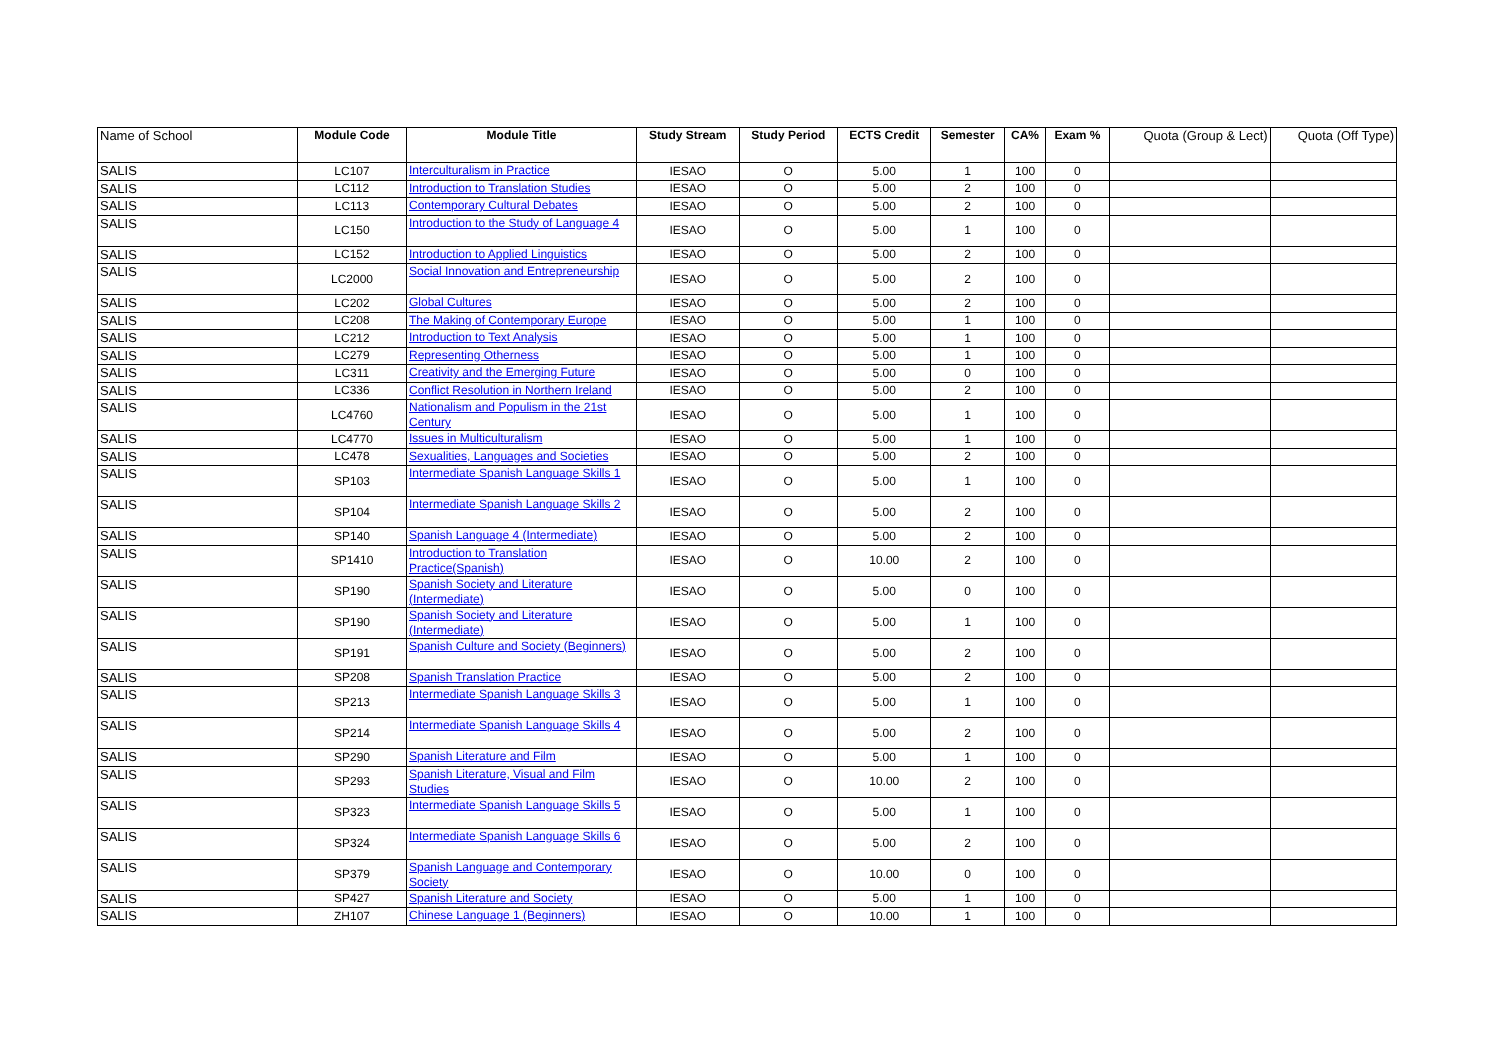| Name of School | Module Code | Module Title | Study Stream | Study Period | ECTS Credit | Semester | CA% | Exam % | Quota (Group & Lect) | Quota (Off Type) |
| --- | --- | --- | --- | --- | --- | --- | --- | --- | --- | --- |
| SALIS | LC107 | Interculturalism in Practice | IESAO | O | 5.00 | 1 | 100 | 0 | | |
| SALIS | LC112 | Introduction to Translation Studies | IESAO | O | 5.00 | 2 | 100 | 0 | | |
| SALIS | LC113 | Contemporary Cultural Debates | IESAO | O | 5.00 | 2 | 100 | 0 | | |
| SALIS | LC150 | Introduction to the Study of Language 4 | IESAO | O | 5.00 | 1 | 100 | 0 | | |
| SALIS | LC152 | Introduction to Applied Linguistics | IESAO | O | 5.00 | 2 | 100 | 0 | | |
| SALIS | LC2000 | Social Innovation and Entrepreneurship | IESAO | O | 5.00 | 2 | 100 | 0 | | |
| SALIS | LC202 | Global Cultures | IESAO | O | 5.00 | 2 | 100 | 0 | | |
| SALIS | LC208 | The Making of Contemporary Europe | IESAO | O | 5.00 | 1 | 100 | 0 | | |
| SALIS | LC212 | Introduction to Text Analysis | IESAO | O | 5.00 | 1 | 100 | 0 | | |
| SALIS | LC279 | Representing Otherness | IESAO | O | 5.00 | 1 | 100 | 0 | | |
| SALIS | LC311 | Creativity and the Emerging Future | IESAO | O | 5.00 | 0 | 100 | 0 | | |
| SALIS | LC336 | Conflict Resolution in Northern Ireland | IESAO | O | 5.00 | 2 | 100 | 0 | | |
| SALIS | LC4760 | Nationalism and Populism in the 21st Century | IESAO | O | 5.00 | 1 | 100 | 0 | | |
| SALIS | LC4770 | Issues in Multiculturalism | IESAO | O | 5.00 | 1 | 100 | 0 | | |
| SALIS | LC478 | Sexualities, Languages and Societies | IESAO | O | 5.00 | 2 | 100 | 0 | | |
| SALIS | SP103 | Intermediate Spanish Language Skills 1 | IESAO | O | 5.00 | 1 | 100 | 0 | | |
| SALIS | SP104 | Intermediate Spanish Language Skills 2 | IESAO | O | 5.00 | 2 | 100 | 0 | | |
| SALIS | SP140 | Spanish Language 4 (Intermediate) | IESAO | O | 5.00 | 2 | 100 | 0 | | |
| SALIS | SP1410 | Introduction to Translation Practice(Spanish) | IESAO | O | 10.00 | 2 | 100 | 0 | | |
| SALIS | SP190 | Spanish Society and Literature (Intermediate) | IESAO | O | 5.00 | 0 | 100 | 0 | | |
| SALIS | SP190 | Spanish Society and Literature (Intermediate) | IESAO | O | 5.00 | 1 | 100 | 0 | | |
| SALIS | SP191 | Spanish Culture and Society (Beginners) | IESAO | O | 5.00 | 2 | 100 | 0 | | |
| SALIS | SP208 | Spanish Translation Practice | IESAO | O | 5.00 | 2 | 100 | 0 | | |
| SALIS | SP213 | Intermediate Spanish Language Skills 3 | IESAO | O | 5.00 | 1 | 100 | 0 | | |
| SALIS | SP214 | Intermediate Spanish Language Skills 4 | IESAO | O | 5.00 | 2 | 100 | 0 | | |
| SALIS | SP290 | Spanish Literature and Film | IESAO | O | 5.00 | 1 | 100 | 0 | | |
| SALIS | SP293 | Spanish Literature, Visual and Film Studies | IESAO | O | 10.00 | 2 | 100 | 0 | | |
| SALIS | SP323 | Intermediate Spanish Language Skills 5 | IESAO | O | 5.00 | 1 | 100 | 0 | | |
| SALIS | SP324 | Intermediate Spanish Language Skills 6 | IESAO | O | 5.00 | 2 | 100 | 0 | | |
| SALIS | SP379 | Spanish Language and Contemporary Society | IESAO | O | 10.00 | 0 | 100 | 0 | | |
| SALIS | SP427 | Spanish Literature and Society | IESAO | O | 5.00 | 1 | 100 | 0 | | |
| SALIS | ZH107 | Chinese Language 1 (Beginners) | IESAO | O | 10.00 | 1 | 100 | 0 | | |